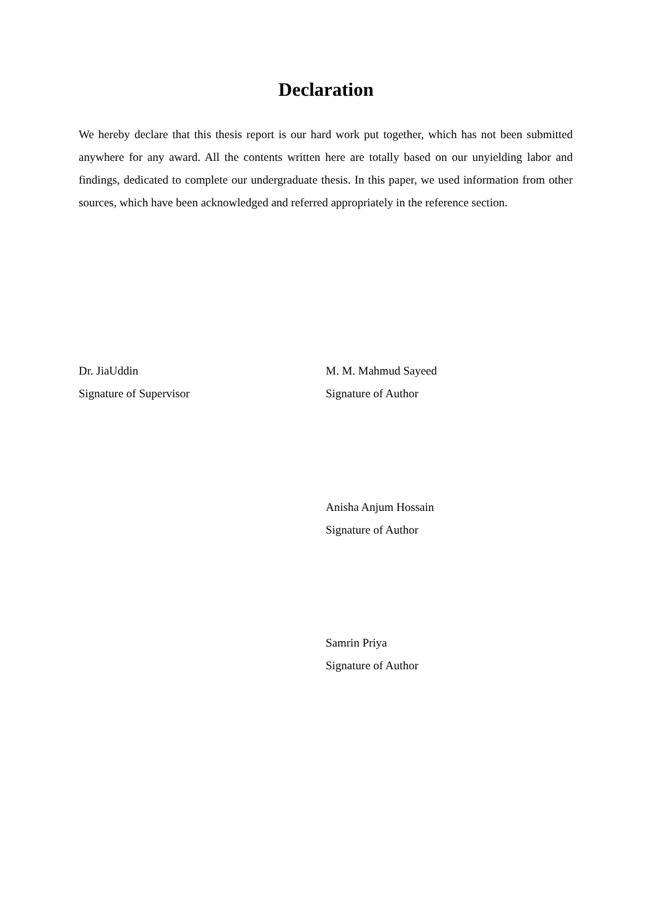Declaration
We hereby declare that this thesis report is our hard work put together, which has not been submitted anywhere for any award. All the contents written here are totally based on our unyielding labor and findings, dedicated to complete our undergraduate thesis. In this paper, we used information from other sources, which have been acknowledged and referred appropriately in the reference section.
Dr. JiaUddin
Signature of Supervisor
M. M. Mahmud Sayeed
Signature of Author
Anisha Anjum Hossain
Signature of Author
Samrin Priya
Signature of Author